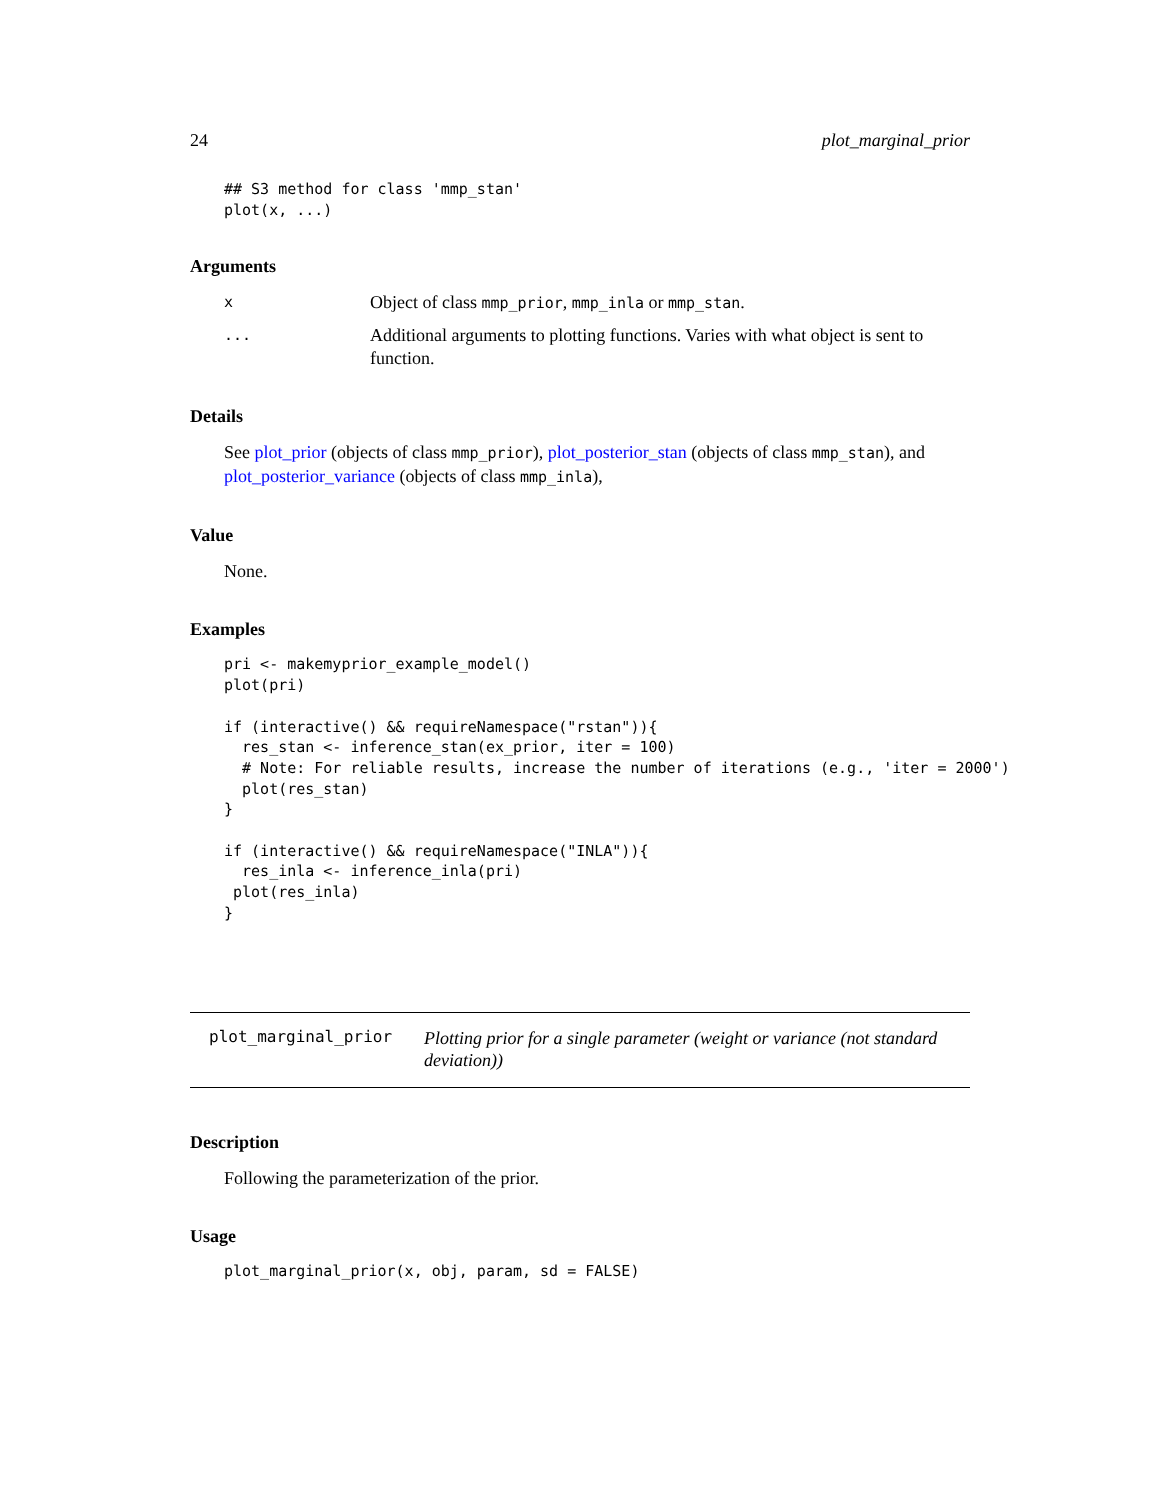24 plot_marginal_prior
## S3 method for class 'mmp_stan'
plot(x, ...)
Arguments
x Object of class mmp_prior, mmp_inla or mmp_stan.
... Additional arguments to plotting functions. Varies with what object is sent to function.
Details
See plot_prior (objects of class mmp_prior), plot_posterior_stan (objects of class mmp_stan), and plot_posterior_variance (objects of class mmp_inla),
Value
None.
Examples
pri <- makemyprior_example_model()
plot(pri)

if (interactive() && requireNamespace("rstan")){
  res_stan <- inference_stan(ex_prior, iter = 100)
  # Note: For reliable results, increase the number of iterations (e.g., 'iter = 2000')
  plot(res_stan)
}

if (interactive() && requireNamespace("INLA")){
  res_inla <- inference_inla(pri)
 plot(res_inla)
}
plot_marginal_prior Plotting prior for a single parameter (weight or variance (not standard deviation))
Description
Following the parameterization of the prior.
Usage
plot_marginal_prior(x, obj, param, sd = FALSE)